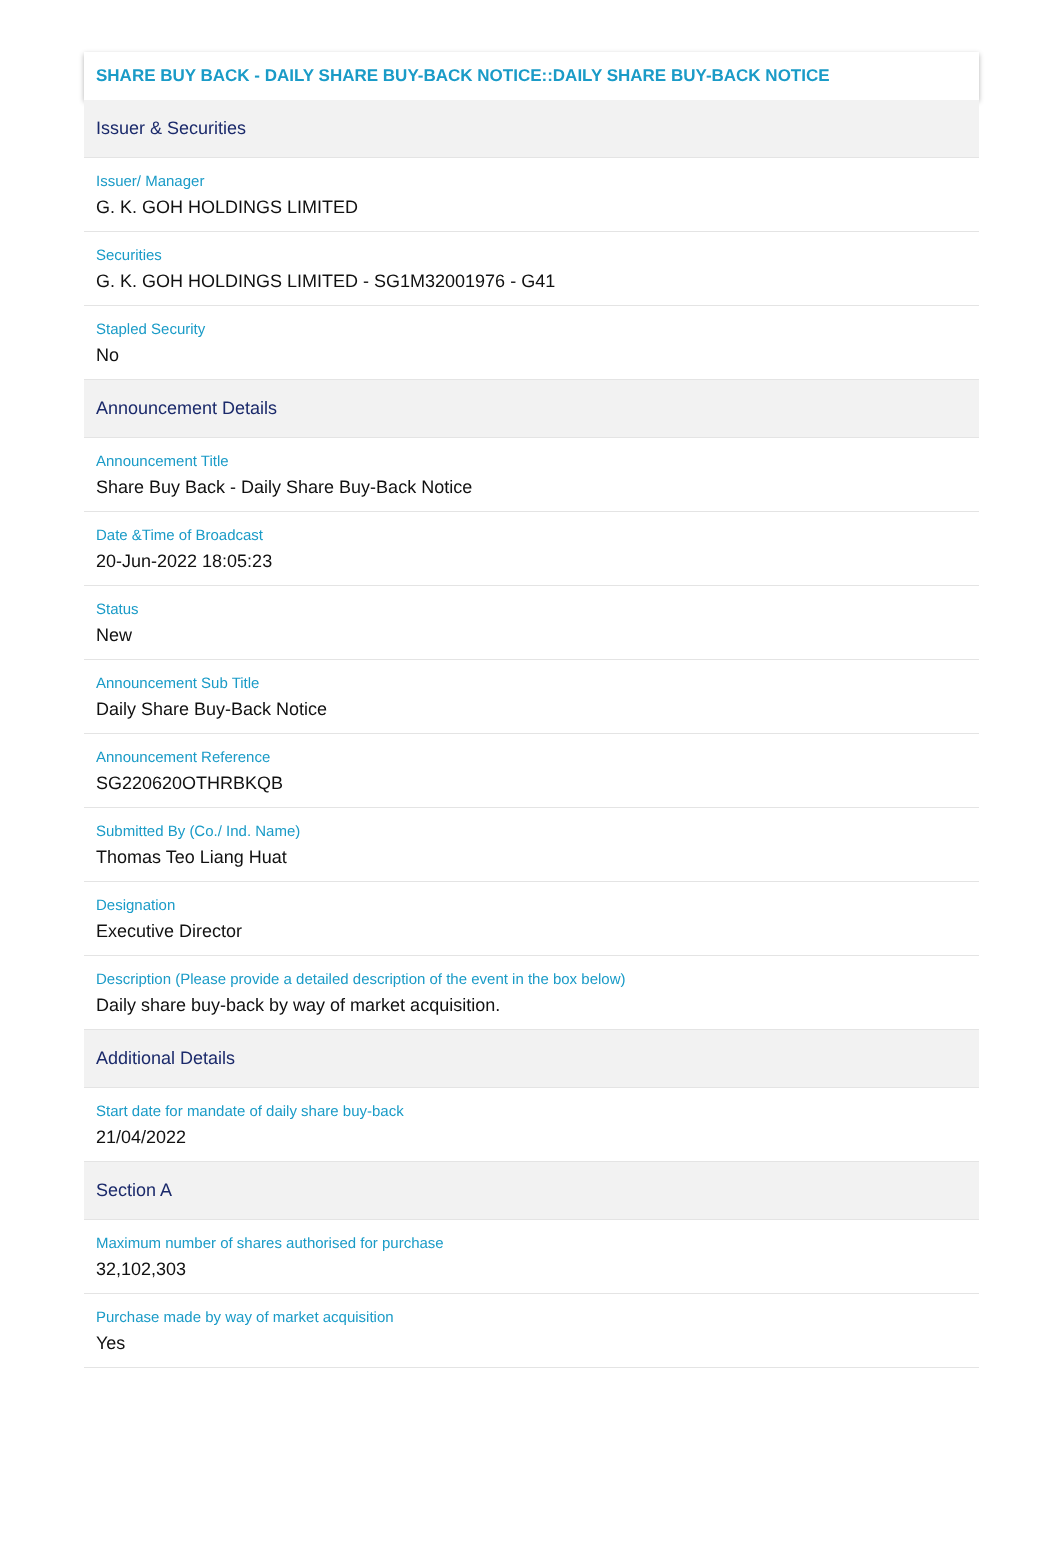SHARE BUY BACK - DAILY SHARE BUY-BACK NOTICE::DAILY SHARE BUY-BACK NOTICE
Issuer & Securities
Issuer/ Manager
G. K. GOH HOLDINGS LIMITED
Securities
G. K. GOH HOLDINGS LIMITED - SG1M32001976 - G41
Stapled Security
No
Announcement Details
Announcement Title
Share Buy Back - Daily Share Buy-Back Notice
Date &Time of Broadcast
20-Jun-2022 18:05:23
Status
New
Announcement Sub Title
Daily Share Buy-Back Notice
Announcement Reference
SG220620OTHRBKQB
Submitted By (Co./ Ind. Name)
Thomas Teo Liang Huat
Designation
Executive Director
Description (Please provide a detailed description of the event in the box below)
Daily share buy-back by way of market acquisition.
Additional Details
Start date for mandate of daily share buy-back
21/04/2022
Section A
Maximum number of shares authorised for purchase
32,102,303
Purchase made by way of market acquisition
Yes